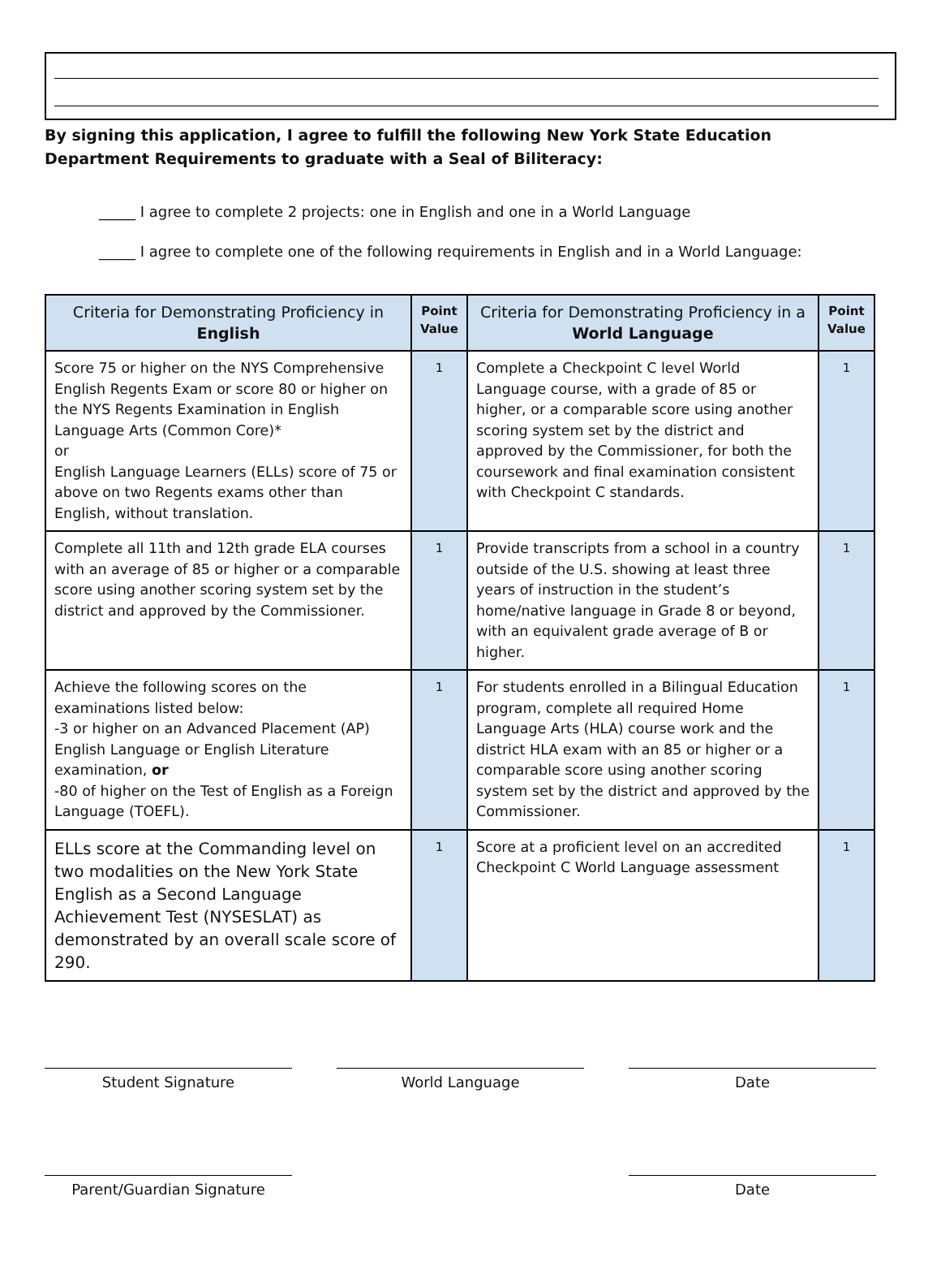By signing this application, I agree to fulfill the following New York State Education Department Requirements to graduate with a Seal of Biliteracy:
_____ I agree to complete 2 projects: one in English and one in a World Language
_____ I agree to complete one of the following requirements in English and in a World Language:
| Criteria for Demonstrating Proficiency in English | Point Value | Criteria for Demonstrating Proficiency in a World Language | Point Value |
| --- | --- | --- | --- |
| Score 75 or higher on the NYS Comprehensive English Regents Exam or score 80 or higher on the NYS Regents Examination in English Language Arts (Common Core)* or English Language Learners (ELLs) score of 75 or above on two Regents exams other than English, without translation. | 1 | Complete a Checkpoint C level World Language course, with a grade of 85 or higher, or a comparable score using another scoring system set by the district and approved by the Commissioner, for both the coursework and final examination consistent with Checkpoint C standards. | 1 |
| Complete all 11th and 12th grade ELA courses with an average of 85 or higher or a comparable score using another scoring system set by the district and approved by the Commissioner. | 1 | Provide transcripts from a school in a country outside of the U.S. showing at least three years of instruction in the student’s home/native language in Grade 8 or beyond, with an equivalent grade average of B or higher. | 1 |
| Achieve the following scores on the examinations listed below: -3 or higher on an Advanced Placement (AP) English Language or English Literature examination, or -80 of higher on the Test of English as a Foreign Language (TOEFL). | 1 | For students enrolled in a Bilingual Education program, complete all required Home Language Arts (HLA) course work and the district HLA exam with an 85 or higher or a comparable score using another scoring system set by the district and approved by the Commissioner. | 1 |
| ELLs score at the Commanding level on two modalities on the New York State English as a Second Language Achievement Test (NYSESLAT) as demonstrated by an overall scale score of 290. | 1 | Score at a proficient level on an accredited Checkpoint C World Language assessment | 1 |
Student Signature World Language Date
Parent/Guardian Signature Date